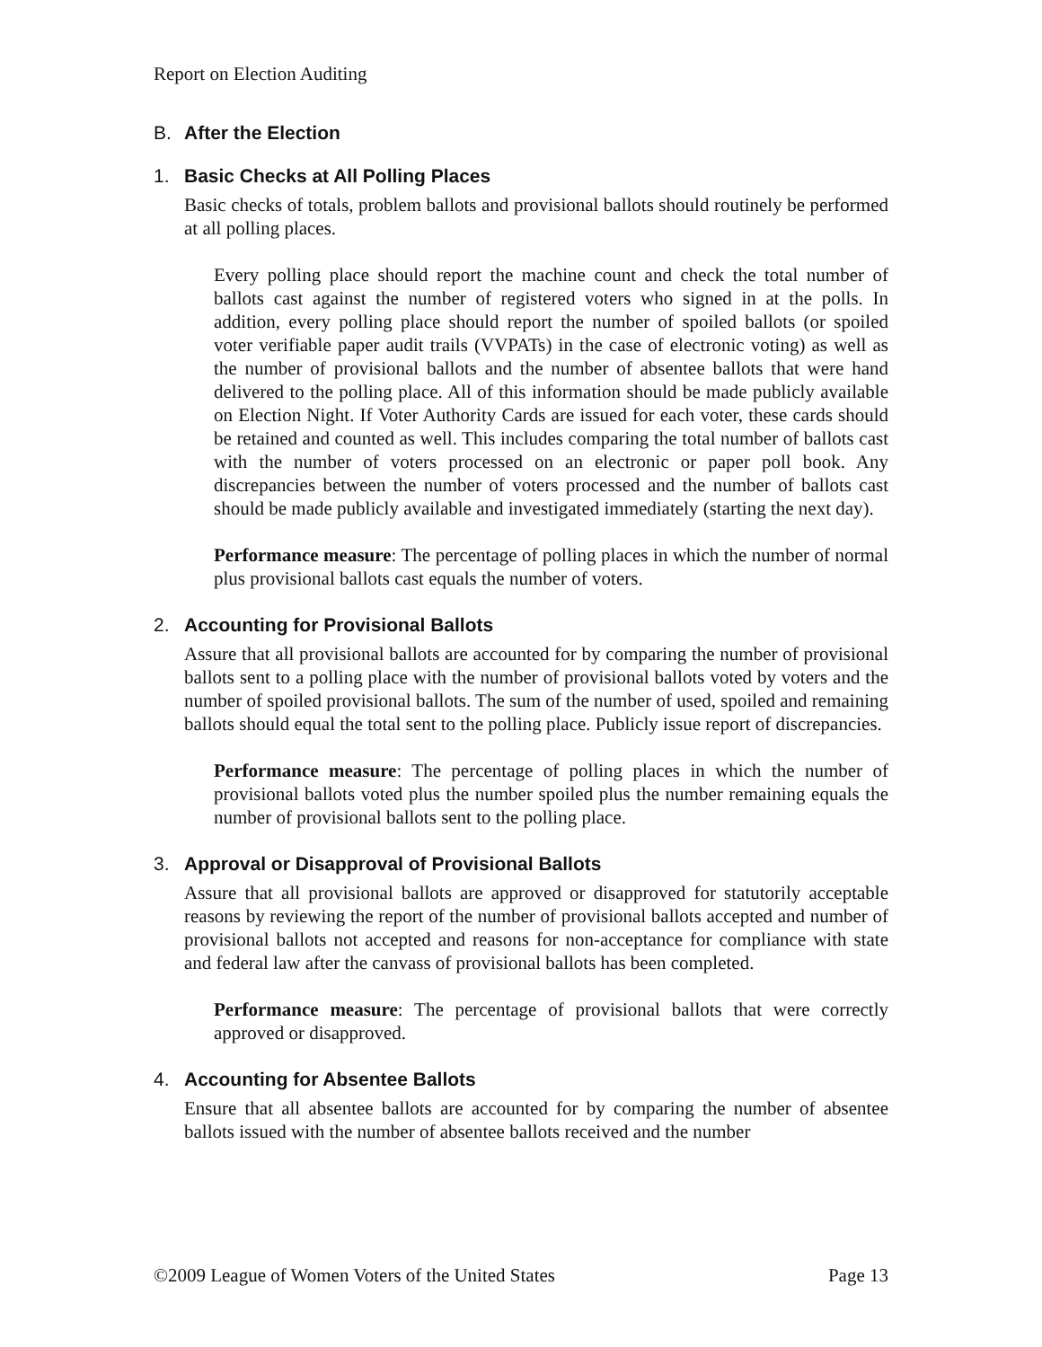Report on Election Auditing
B. After the Election
1. Basic Checks at All Polling Places
Basic checks of totals, problem ballots and provisional ballots should routinely be performed at all polling places.
Every polling place should report the machine count and check the total number of ballots cast against the number of registered voters who signed in at the polls. In addition, every polling place should report the number of spoiled ballots (or spoiled voter verifiable paper audit trails (VVPATs) in the case of electronic voting) as well as the number of provisional ballots and the number of absentee ballots that were hand delivered to the polling place. All of this information should be made publicly available on Election Night. If Voter Authority Cards are issued for each voter, these cards should be retained and counted as well. This includes comparing the total number of ballots cast with the number of voters processed on an electronic or paper poll book. Any discrepancies between the number of voters processed and the number of ballots cast should be made publicly available and investigated immediately (starting the next day).
Performance measure: The percentage of polling places in which the number of normal plus provisional ballots cast equals the number of voters.
2. Accounting for Provisional Ballots
Assure that all provisional ballots are accounted for by comparing the number of provisional ballots sent to a polling place with the number of provisional ballots voted by voters and the number of spoiled provisional ballots. The sum of the number of used, spoiled and remaining ballots should equal the total sent to the polling place. Publicly issue report of discrepancies.
Performance measure: The percentage of polling places in which the number of provisional ballots voted plus the number spoiled plus the number remaining equals the number of provisional ballots sent to the polling place.
3. Approval or Disapproval of Provisional Ballots
Assure that all provisional ballots are approved or disapproved for statutorily acceptable reasons by reviewing the report of the number of provisional ballots accepted and number of provisional ballots not accepted and reasons for non-acceptance for compliance with state and federal law after the canvass of provisional ballots has been completed.
Performance measure: The percentage of provisional ballots that were correctly approved or disapproved.
4. Accounting for Absentee Ballots
Ensure that all absentee ballots are accounted for by comparing the number of absentee ballots issued with the number of absentee ballots received and the number
©2009 League of Women Voters of the United States Page 13